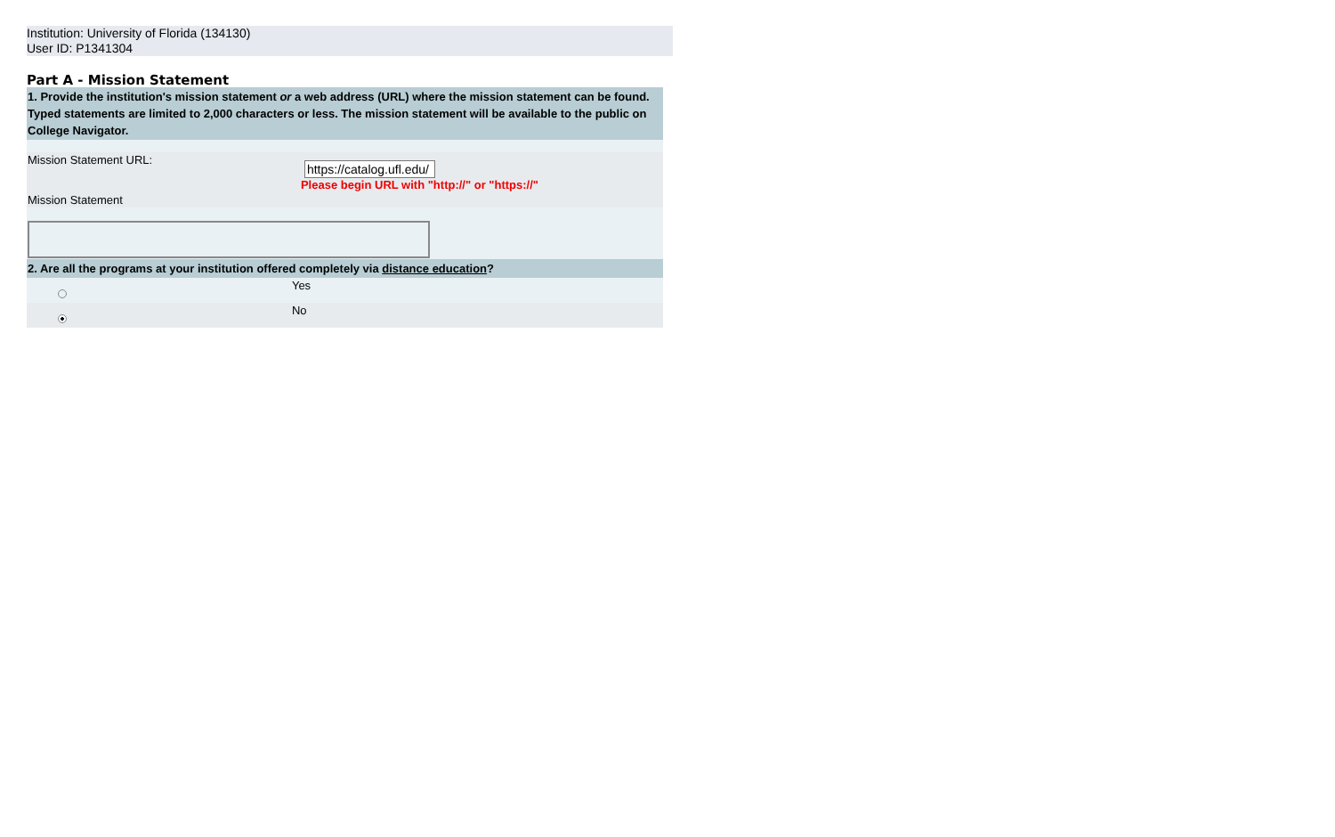Institution: University of Florida (134130)
User ID: P1341304
Part A - Mission Statement
| 1. Provide the institution's mission statement or a web address (URL) where the mission statement can be found. Typed statements are limited to 2,000 characters or less. The mission statement will be available to the public on College Navigator. | |
| Mission Statement URL: | https://catalog.ufl.edu/ Please begin URL with "http://" or "https://" |
| Mission Statement | |
| 2. Are all the programs at your institution offered completely via distance education ? | |
| | Yes |
| | No |